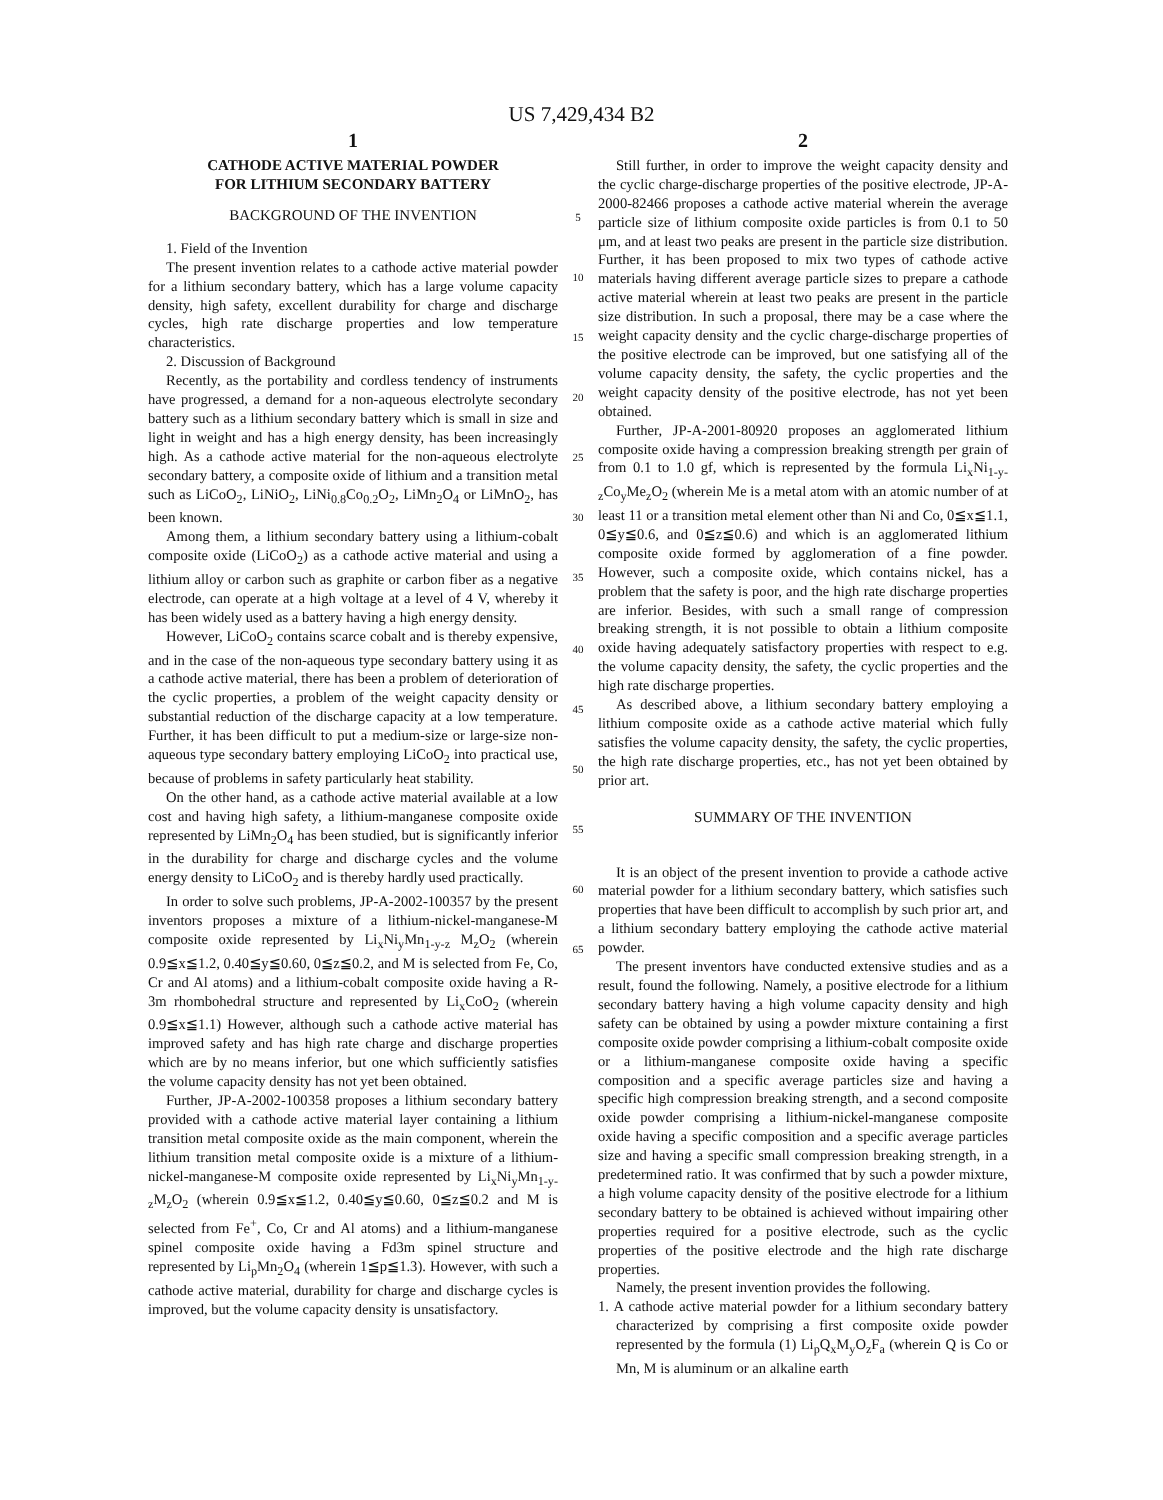US 7,429,434 B2
1
CATHODE ACTIVE MATERIAL POWDER
FOR LITHIUM SECONDARY BATTERY
BACKGROUND OF THE INVENTION
1. Field of the Invention
The present invention relates to a cathode active material powder for a lithium secondary battery, which has a large volume capacity density, high safety, excellent durability for charge and discharge cycles, high rate discharge properties and low temperature characteristics.
2. Discussion of Background
Recently, as the portability and cordless tendency of instruments have progressed, a demand for a non-aqueous electrolyte secondary battery such as a lithium secondary battery which is small in size and light in weight and has a high energy density, has been increasingly high. As a cathode active material for the non-aqueous electrolyte secondary battery, a composite oxide of lithium and a transition metal such as LiCoO<sub>2</sub>, LiNiO<sub>2</sub>, LiNi<sub>0.8</sub>Co<sub>0.2</sub>O<sub>2</sub>, LiMn<sub>2</sub>O<sub>4</sub> or LiMnO<sub>2</sub>, has been known.
Among them, a lithium secondary battery using a lithium-cobalt composite oxide (LiCoO<sub>2</sub>) as a cathode active material and using a lithium alloy or carbon such as graphite or carbon fiber as a negative electrode, can operate at a high voltage at a level of 4 V, whereby it has been widely used as a battery having a high energy density.
However, LiCoO<sub>2</sub> contains scarce cobalt and is thereby expensive, and in the case of the non-aqueous type secondary battery using it as a cathode active material, there has been a problem of deterioration of the cyclic properties, a problem of the weight capacity density or substantial reduction of the discharge capacity at a low temperature. Further, it has been difficult to put a medium-size or large-size non-aqueous type secondary battery employing LiCoO<sub>2</sub> into practical use, because of problems in safety particularly heat stability.
On the other hand, as a cathode active material available at a low cost and having high safety, a lithium-manganese composite oxide represented by LiMn<sub>2</sub>O<sub>4</sub> has been studied, but is significantly inferior in the durability for charge and discharge cycles and the volume energy density to LiCoO<sub>2</sub> and is thereby hardly used practically.
In order to solve such problems, JP-A-2002-100357 by the present inventors proposes a mixture of a lithium-nickel-manganese-M composite oxide represented by Li<sub>x</sub>Ni<sub>y</sub>Mn<sub>1-y-z</sub> M<sub>z</sub>O<sub>2</sub> (wherein 0.9≦x≦1.2, 0.40≦y≦0.60, 0≦z≦0.2, and M is selected from Fe, Co, Cr and Al atoms) and a lithium-cobalt composite oxide having a R-3m rhombohedral structure and represented by Li<sub>x</sub>CoO<sub>2</sub> (wherein 0.9≦x≦1.1) However, although such a cathode active material has improved safety and has high rate charge and discharge properties which are by no means inferior, but one which sufficiently satisfies the volume capacity density has not yet been obtained.
Further, JP-A-2002-100358 proposes a lithium secondary battery provided with a cathode active material layer containing a lithium transition metal composite oxide as the main component, wherein the lithium transition metal composite oxide is a mixture of a lithium-nickel-manganese-M composite oxide represented by Li<sub>x</sub>Ni<sub>y</sub>Mn<sub>1-y-z</sub>M<sub>z</sub>O<sub>2</sub> (wherein 0.9≦x≦1.2, 0.40≦y≦0.60, 0≦z≦0.2 and M is selected from Fe<sup>+</sup>, Co, Cr and Al atoms) and a lithium-manganese spinel composite oxide having a Fd3m spinel structure and represented by Li<sub>p</sub>Mn<sub>2</sub>O<sub>4</sub> (wherein 1≦p≦1.3). However, with such a cathode active material, durability for charge and discharge cycles is improved, but the volume capacity density is unsatisfactory.
5
10
15
20
25
30
35
40
45
50
55
60
65
2
Still further, in order to improve the weight capacity density and the cyclic charge-discharge properties of the positive electrode, JP-A-2000-82466 proposes a cathode active material wherein the average particle size of lithium composite oxide particles is from 0.1 to 50 μm, and at least two peaks are present in the particle size distribution. Further, it has been proposed to mix two types of cathode active materials having different average particle sizes to prepare a cathode active material wherein at least two peaks are present in the particle size distribution. In such a proposal, there may be a case where the weight capacity density and the cyclic charge-discharge properties of the positive electrode can be improved, but one satisfying all of the volume capacity density, the safety, the cyclic properties and the weight capacity density of the positive electrode, has not yet been obtained.
Further, JP-A-2001-80920 proposes an agglomerated lithium composite oxide having a compression breaking strength per grain of from 0.1 to 1.0 gf, which is represented by the formula Li<sub>x</sub>Ni<sub>1-y-z</sub>Co<sub>y</sub>Me<sub>z</sub>O<sub>2</sub> (wherein Me is a metal atom with an atomic number of at least 11 or a transition metal element other than Ni and Co, 0≦x≦1.1, 0≦y≦0.6, and 0≦z≦0.6) and which is an agglomerated lithium composite oxide formed by agglomeration of a fine powder. However, such a composite oxide, which contains nickel, has a problem that the safety is poor, and the high rate discharge properties are inferior. Besides, with such a small range of compression breaking strength, it is not possible to obtain a lithium composite oxide having adequately satisfactory properties with respect to e.g. the volume capacity density, the safety, the cyclic properties and the high rate discharge properties.
As described above, a lithium secondary battery employing a lithium composite oxide as a cathode active material which fully satisfies the volume capacity density, the safety, the cyclic properties, the high rate discharge properties, etc., has not yet been obtained by prior art.
SUMMARY OF THE INVENTION
It is an object of the present invention to provide a cathode active material powder for a lithium secondary battery, which satisfies such properties that have been difficult to accomplish by such prior art, and a lithium secondary battery employing the cathode active material powder.
The present inventors have conducted extensive studies and as a result, found the following. Namely, a positive electrode for a lithium secondary battery having a high volume capacity density and high safety can be obtained by using a powder mixture containing a first composite oxide powder comprising a lithium-cobalt composite oxide or a lithium-manganese composite oxide having a specific composition and a specific average particles size and having a specific high compression breaking strength, and a second composite oxide powder comprising a lithium-nickel-manganese composite oxide having a specific composition and a specific average particles size and having a specific small compression breaking strength, in a predetermined ratio. It was confirmed that by such a powder mixture, a high volume capacity density of the positive electrode for a lithium secondary battery to be obtained is achieved without impairing other properties required for a positive electrode, such as the cyclic properties of the positive electrode and the high rate discharge properties.
Namely, the present invention provides the following.
1. A cathode active material powder for a lithium secondary battery characterized by comprising a first composite oxide powder represented by the formula (1) Li<sub>p</sub>Q<sub>x</sub>M<sub>y</sub>O<sub>z</sub>F<sub>a</sub> (wherein Q is Co or Mn, M is aluminum or an alkaline earth